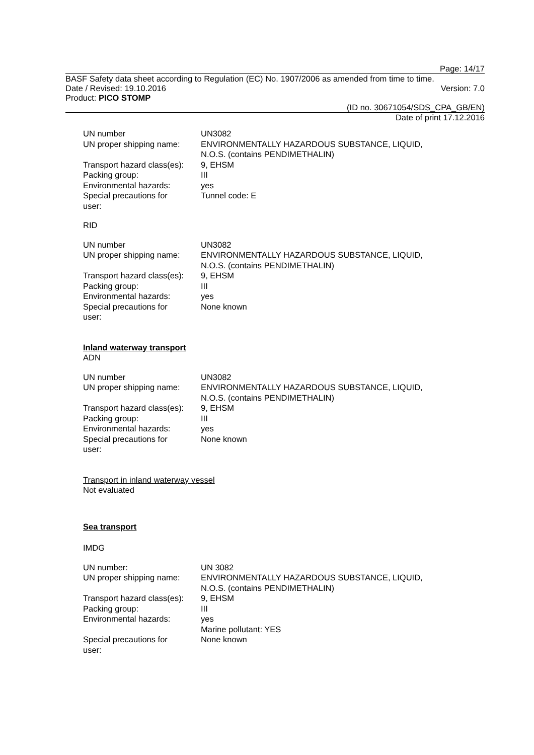Page: 14/17
BASF Safety data sheet according to Regulation (EC) No. 1907/2006 as amended from time to time.
Date / Revised: 19.10.2016 Version: 7.0
Product: PICO STOMP
(ID no. 30671054/SDS_CPA_GB/EN)
Date of print 17.12.2016
| UN number | UN3082 |
| UN proper shipping name: | ENVIRONMENTALLY HAZARDOUS SUBSTANCE, LIQUID, N.O.S. (contains PENDIMETHALIN) |
| Transport hazard class(es): | 9, EHSM |
| Packing group: | III |
| Environmental hazards: | yes |
| Special precautions for user: | Tunnel code: E |
RID
| UN number | UN3082 |
| UN proper shipping name: | ENVIRONMENTALLY HAZARDOUS SUBSTANCE, LIQUID, N.O.S. (contains PENDIMETHALIN) |
| Transport hazard class(es): | 9, EHSM |
| Packing group: | III |
| Environmental hazards: | yes |
| Special precautions for user: | None known |
Inland waterway transport
ADN
| UN number | UN3082 |
| UN proper shipping name: | ENVIRONMENTALLY HAZARDOUS SUBSTANCE, LIQUID, N.O.S. (contains PENDIMETHALIN) |
| Transport hazard class(es): | 9, EHSM |
| Packing group: | III |
| Environmental hazards: | yes |
| Special precautions for user: | None known |
Transport in inland waterway vessel
Not evaluated
Sea transport
IMDG
| UN number: | UN 3082 |
| UN proper shipping name: | ENVIRONMENTALLY HAZARDOUS SUBSTANCE, LIQUID, N.O.S. (contains PENDIMETHALIN) |
| Transport hazard class(es): | 9, EHSM |
| Packing group: | III |
| Environmental hazards: | yes Marine pollutant: YES |
| Special precautions for user: | None known |